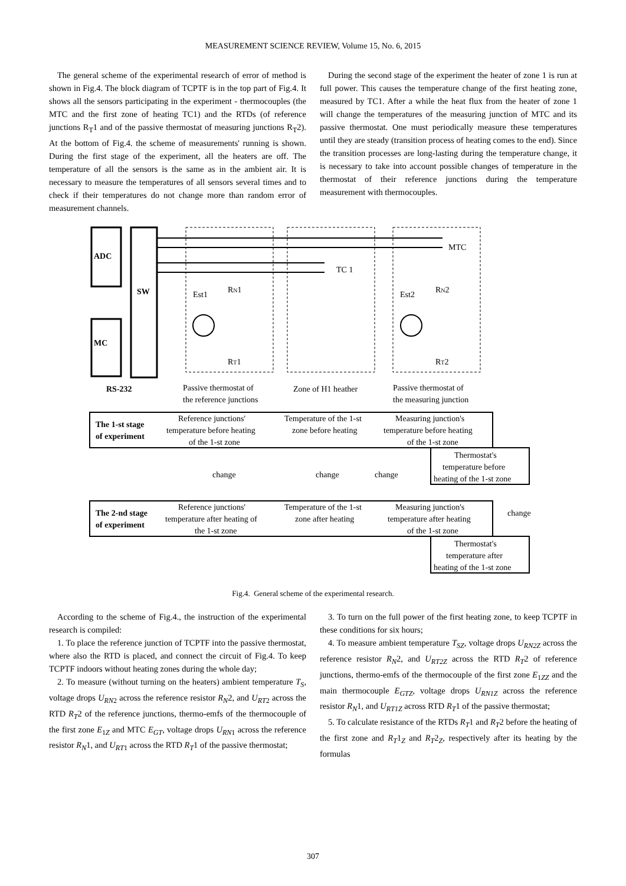MEASUREMENT SCIENCE REVIEW, Volume 15, No. 6, 2015
The general scheme of the experimental research of error of method is shown in Fig.4. The block diagram of TCPTF is in the top part of Fig.4. It shows all the sensors participating in the experiment - thermocouples (the MTC and the first zone of heating TC1) and the RTDs (of reference junctions R<sub>T</sub>1 and of the passive thermostat of measuring junctions R<sub>T</sub>2). At the bottom of Fig.4. the scheme of measurements' running is shown. During the first stage of the experiment, all the heaters are off. The temperature of all the sensors is the same as in the ambient air. It is necessary to measure the temperatures of all sensors several times and to check if their temperatures do not change more than random error of measurement channels.
During the second stage of the experiment the heater of zone 1 is run at full power. This causes the temperature change of the first heating zone, measured by TC1. After a while the heat flux from the heater of zone 1 will change the temperatures of the measuring junction of MTC and its passive thermostat. One must periodically measure these temperatures until they are steady (transition process of heating comes to the end). Since the transition processes are long-lasting during the temperature change, it is necessary to take into account possible changes of temperature in the thermostat of their reference junctions during the temperature measurement with thermocouples.
ADC
SW
MC
MTC
TC 1
Est1
RN1
RT1
Est2
RN2
RT2
RS-232
Passive thermostat of
the reference junctions
Zone of H1 heather
Passive thermostat of
the measuring junction
The 1-st stage
of experiment
Reference junctions'
temperature before heating
of the 1-st zone
Temperature of the 1-st
zone before heating
Measuring junction's
temperature before heating
of the 1-st zone
Thermostat's
temperature before
heating of the 1-st zone
change
change
change
The 2-nd stage
of experiment
Reference junctions'
temperature after heating of
the 1-st zone
Temperature of the 1-st
zone after heating
Measuring junction's
temperature after heating
of the 1-st zone
change
Thermostat's
temperature after
heating of the 1-st zone
Fig.4. General scheme of the experimental research.
According to the scheme of Fig.4., the instruction of the experimental research is compiled:
1. To place the reference junction of TCPTF into the passive thermostat, where also the RTD is placed, and connect the circuit of Fig.4. To keep TCPTF indoors without heating zones during the whole day;
2. To measure (without turning on the heaters) ambient temperature T<sub>S</sub>, voltage drops U<sub>RN</sub><sub>2</sub> across the reference resistor R<sub>N</sub>2, and U<sub>RT</sub><sub>2</sub> across the RTD R<sub>T</sub>2 of the reference junctions, thermo-emfs of the thermocouple of the first zone E<sub>1Z</sub> and MTC E<sub>GT</sub>, voltage drops U<sub>RN</sub><sub>1</sub> across the reference resistor R<sub>N</sub>1, and U<sub>RT</sub><sub>1</sub> across the RTD R<sub>T</sub>1 of the passive thermostat;
3. To turn on the full power of the first heating zone, to keep TCPTF in these conditions for six hours;
4. To measure ambient temperature T<sub>SZ</sub>, voltage drops U<sub>RN2Z</sub> across the reference resistor R<sub>N</sub>2, and U<sub>RT2Z</sub> across the RTD R<sub>T</sub>2 of reference junctions, thermo-emfs of the thermocouple of the first zone E<sub>1ZZ</sub> and the main thermocouple E<sub>GTZ</sub>, voltage drops U<sub>RN1Z</sub> across the reference resistor R<sub>N</sub>1, and U<sub>RT1Z</sub> across RTD R<sub>T</sub>1 of the passive thermostat;
5. To calculate resistance of the RTDs R<sub>T</sub>1 and R<sub>T</sub>2 before the heating of the first zone and R<sub>T</sub>1<sub>Z</sub> and R<sub>T</sub>2<sub>Z</sub>, respectively after its heating by the formulas
307